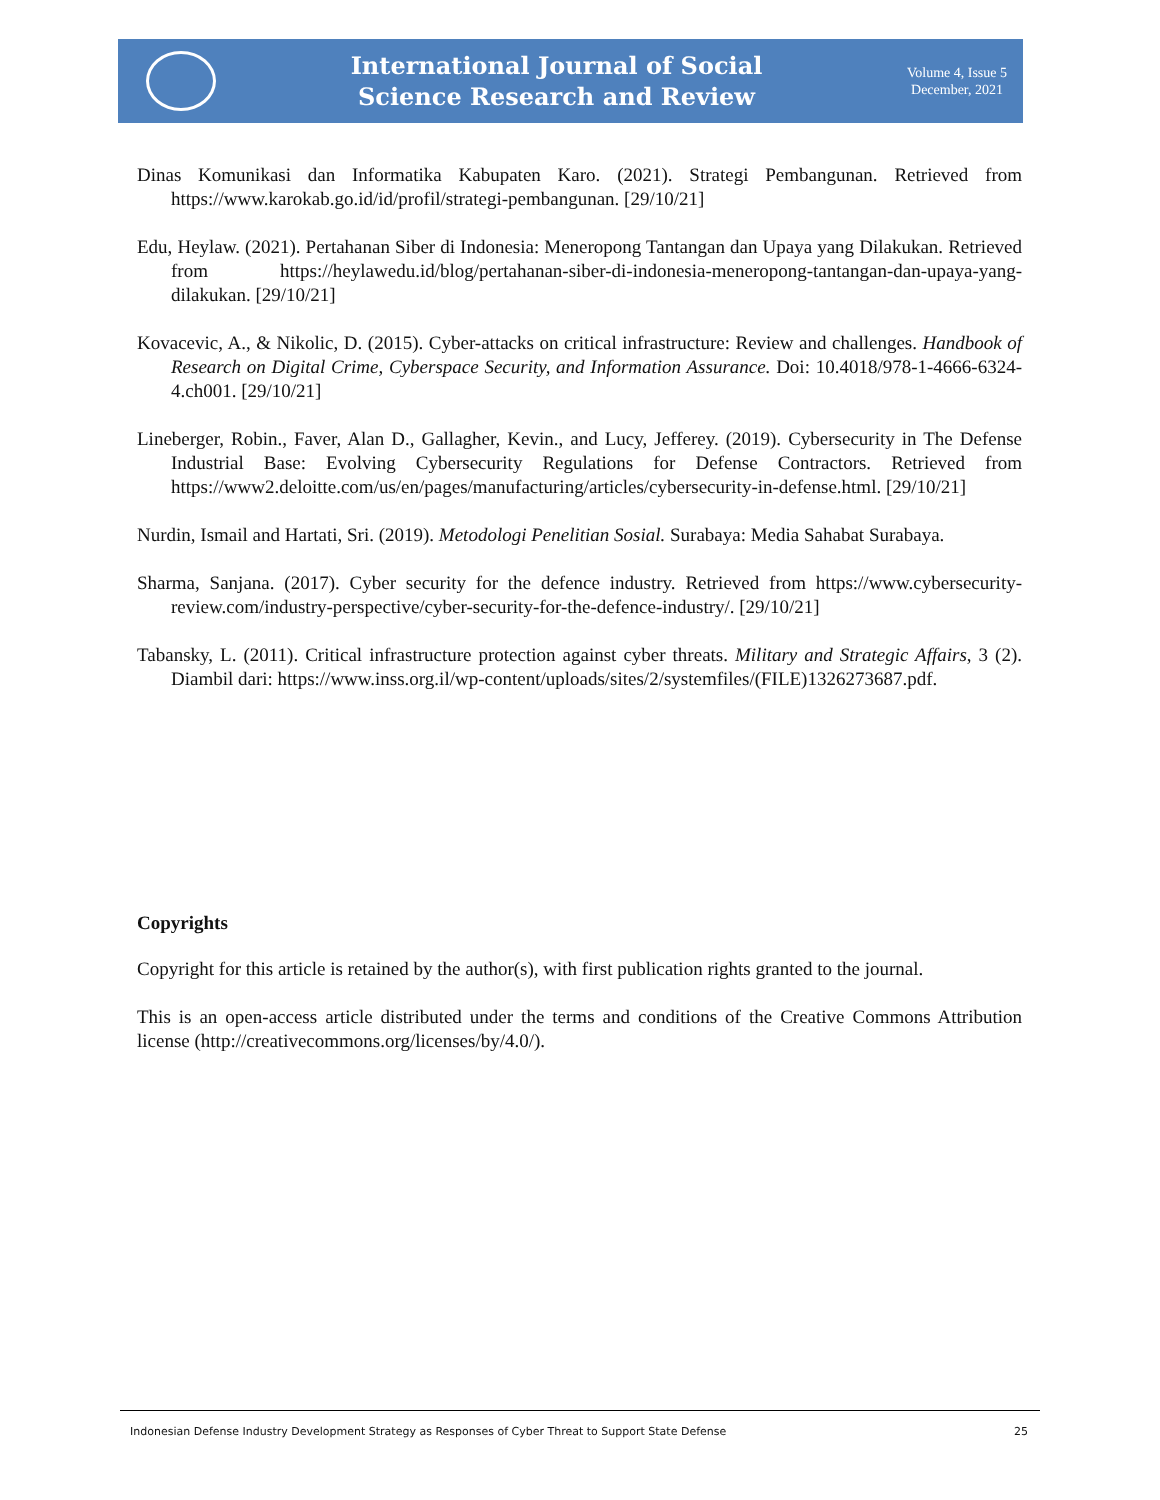International Journal of Social
Science Research and Review
Volume 4, Issue 5
December, 2021
Dinas Komunikasi dan Informatika Kabupaten Karo. (2021). Strategi Pembangunan. Retrieved from https://www.karokab.go.id/id/profil/strategi-pembangunan. [29/10/21]
Edu, Heylaw. (2021). Pertahanan Siber di Indonesia: Meneropong Tantangan dan Upaya yang Dilakukan. Retrieved from https://heylawedu.id/blog/pertahanan-siber-di-indonesia-meneropong-tantangan-dan-upaya-yang-dilakukan. [29/10/21]
Kovacevic, A., & Nikolic, D. (2015). Cyber-attacks on critical infrastructure: Review and challenges. Handbook of Research on Digital Crime, Cyberspace Security, and Information Assurance. Doi: 10.4018/978-1-4666-6324-4.ch001. [29/10/21]
Lineberger, Robin., Faver, Alan D., Gallagher, Kevin., and Lucy, Jefferey. (2019). Cybersecurity in The Defense Industrial Base: Evolving Cybersecurity Regulations for Defense Contractors. Retrieved from https://www2.deloitte.com/us/en/pages/manufacturing/articles/cybersecurity-in-defense.html. [29/10/21]
Nurdin, Ismail and Hartati, Sri. (2019). Metodologi Penelitian Sosial. Surabaya: Media Sahabat Surabaya.
Sharma, Sanjana. (2017). Cyber security for the defence industry. Retrieved from https://www.cybersecurity-review.com/industry-perspective/cyber-security-for-the-defence-industry/. [29/10/21]
Tabansky, L. (2011). Critical infrastructure protection against cyber threats. Military and Strategic Affairs, 3 (2). Diambil dari: https://www.inss.org.il/wp-content/uploads/sites/2/systemfiles/(FILE)1326273687.pdf.
Copyrights
Copyright for this article is retained by the author(s), with first publication rights granted to the journal.
This is an open-access article distributed under the terms and conditions of the Creative Commons Attribution license (http://creativecommons.org/licenses/by/4.0/).
Indonesian Defense Industry Development Strategy as Responses of Cyber Threat to Support State Defense 25